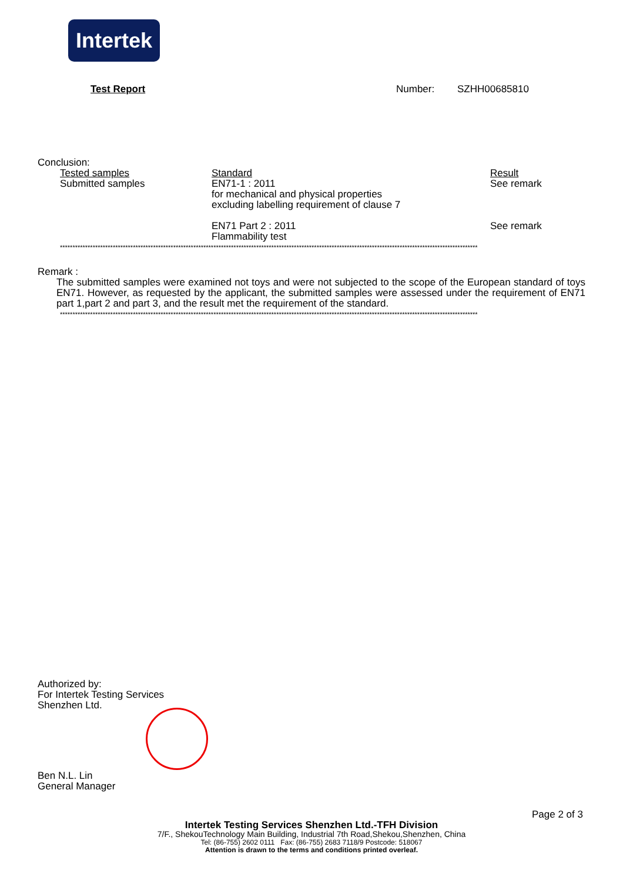Intertek
Test Report Number: SZHH00685810
Conclusion:
| Tested samples | Standard | Result |
| --- | --- | --- |
| Submitted samples | EN71-1 : 2011 for mechanical and physical properties excluding labelling requirement of clause 7 | See remark |
| | EN71 Part 2 : 2011 Flammability test | See remark |
**********************************************************************************************************************************************************************
Remark :
The submitted samples were examined not toys and were not subjected to the scope of the European standard of toys EN71. However, as requested by the applicant, the submitted samples were assessed under the requirement of EN71 part 1,part 2 and part 3, and the result met the requirement of the standard.
**********************************************************************************************************************************************************************
Authorized by:
For Intertek Testing Services
Shenzhen Ltd.
Ben N.L. Lin
General Manager
Page 2 of 3
Intertek Testing Services Shenzhen Ltd.-TFH Division
7/F., ShekouTechnology Main Building, Industrial 7th Road,Shekou,Shenzhen, China
Tel: (86-755) 2602 0111 Fax: (86-755) 2683 7118/9 Postcode: 518067
Attention is drawn to the terms and conditions printed overleaf.